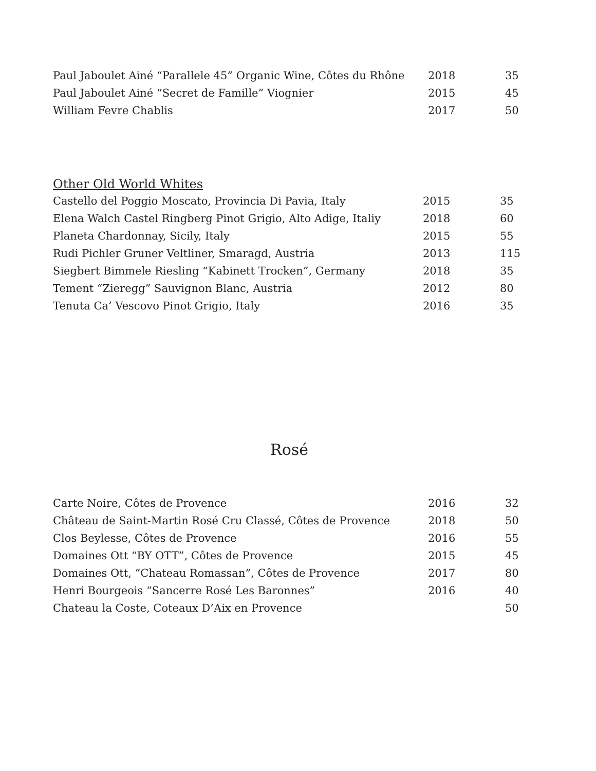| Paul Jaboulet Ainé “Parallele 45” Organic Wine, Côtes du Rhône | 2018 | 35 |
| Paul Jaboulet Ainé “Secret de Famille” Viognier | 2015 | 45 |
| William Fevre Chablis | 2017 | 50 |
Other Old World Whites
| Castello del Poggio Moscato, Provincia Di Pavia, Italy | 2015 | 35 |
| Elena Walch Castel Ringberg Pinot Grigio, Alto Adige, Italiy | 2018 | 60 |
| Planeta Chardonnay, Sicily, Italy | 2015 | 55 |
| Rudi Pichler Gruner Veltliner, Smaragd, Austria | 2013 | 115 |
| Siegbert Bimmele Riesling “Kabinett Trocken”, Germany | 2018 | 35 |
| Tement “Zieregg” Sauvignon Blanc, Austria | 2012 | 80 |
| Tenuta Ca’ Vescovo Pinot Grigio, Italy | 2016 | 35 |
Rosé
| Carte Noire, Côtes de Provence | 2016 | 32 |
| Château de Saint-Martin Rosé Cru Classé, Côtes de Provence | 2018 | 50 |
| Clos Beylesse, Côtes de Provence | 2016 | 55 |
| Domaines Ott “BY OTT”, Côtes de Provence | 2015 | 45 |
| Domaines Ott, “Chateau Romassan”, Côtes de Provence | 2017 | 80 |
| Henri Bourgeois “Sancerre Rosé Les Baronnes” | 2016 | 40 |
| Chateau la Coste, Coteaux D’Aix en Provence | | 50 |